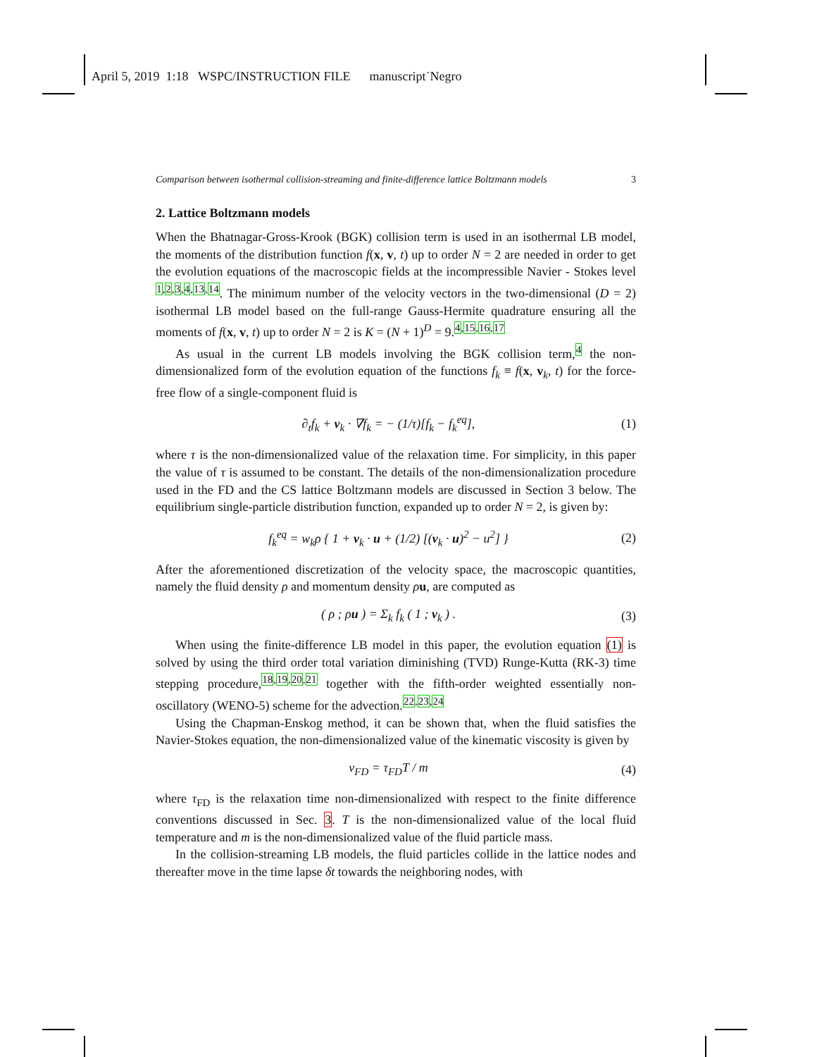April 5, 2019 1:18 WSPC/INSTRUCTION FILE manuscript˙Negro
Comparison between isothermal collision-streaming and finite-difference lattice Boltzmann models 3
2. Lattice Boltzmann models
When the Bhatnagar-Gross-Krook (BGK) collision term is used in an isothermal LB model, the moments of the distribution function f(x, v, t) up to order N = 2 are needed in order to get the evolution equations of the macroscopic fields at the incompressible Navier - Stokes level <sup>1,2,3,4,13,14</sup>. The minimum number of the velocity vectors in the two-dimensional (D = 2) isothermal LB model based on the full-range Gauss-Hermite quadrature ensuring all the moments of f(x, v, t) up to order N = 2 is K = (N + 1)<sup>D</sup> = 9.<sup>4,15,16,17</sup>
As usual in the current LB models involving the BGK collision term,<sup>4</sup> the non-dimensionalized form of the evolution equation of the functions f<sub>k</sub> ≡ f(x, v<sub>k</sub>, t) for the force-free flow of a single-component fluid is
∂<sub>t</sub>f<sub>k</sub> + v<sub>k</sub> · ∇f<sub>k</sub> = − (1/τ)[f<sub>k</sub> − f<sub>k</sub><sup>eq</sup>], (1)
where τ is the non-dimensionalized value of the relaxation time. For simplicity, in this paper the value of τ is assumed to be constant. The details of the non-dimensionalization procedure used in the FD and the CS lattice Boltzmann models are discussed in Section 3 below. The equilibrium single-particle distribution function, expanded up to order N = 2, is given by:
f<sub>k</sub><sup>eq</sup> = w<sub>k</sub>ρ { 1 + v<sub>k</sub> · u + (1/2) [(v<sub>k</sub> · u)<sup>2</sup> − u<sup>2</sup>] } (2)
After the aforementioned discretization of the velocity space, the macroscopic quantities, namely the fluid density ρ and momentum density ρu, are computed as
( ρ ; ρu ) = Σ<sub>k</sub> f<sub>k</sub> ( 1 ; v<sub>k</sub> ) . (3)
When using the finite-difference LB model in this paper, the evolution equation (1) is solved by using the third order total variation diminishing (TVD) Runge-Kutta (RK-3) time stepping procedure,<sup>18,19,20,21</sup> together with the fifth-order weighted essentially non-oscillatory (WENO-5) scheme for the advection.<sup>22,23,24</sup>
Using the Chapman-Enskog method, it can be shown that, when the fluid satisfies the Navier-Stokes equation, the non-dimensionalized value of the kinematic viscosity is given by
ν<sub>FD</sub> = τ<sub>FD</sub>T / m (4)
where τ<sub>FD</sub> is the relaxation time non-dimensionalized with respect to the finite difference conventions discussed in Sec. 3. T is the non-dimensionalized value of the local fluid temperature and m is the non-dimensionalized value of the fluid particle mass.
In the collision-streaming LB models, the fluid particles collide in the lattice nodes and thereafter move in the time lapse δt towards the neighboring nodes, with